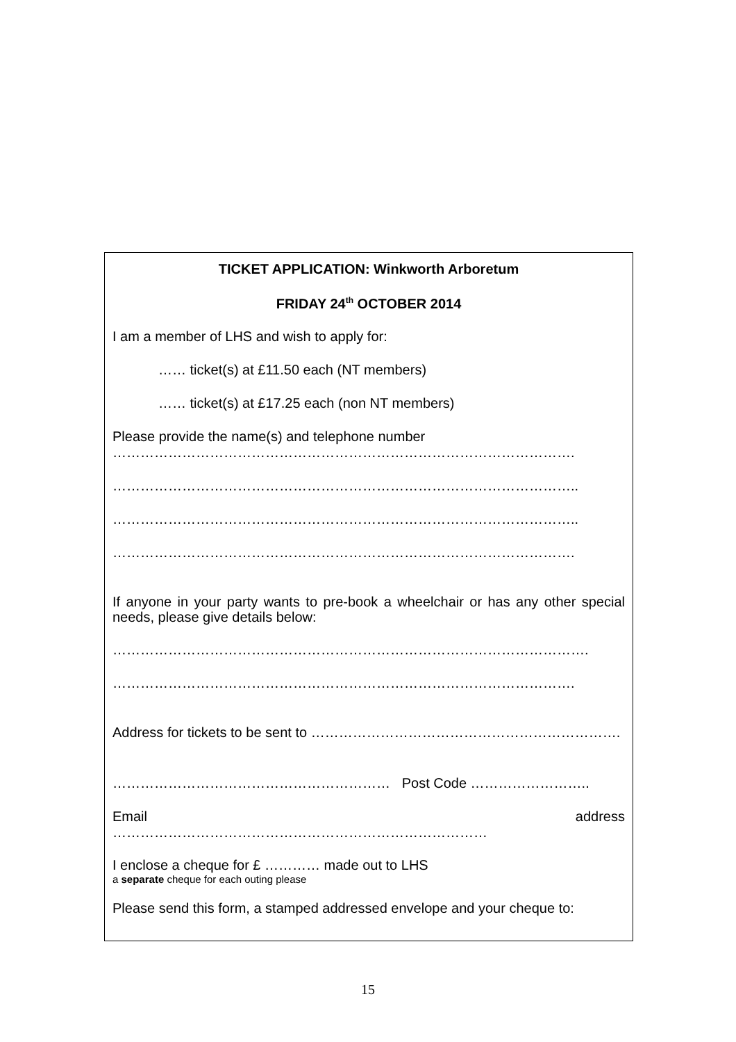TICKET APPLICATION: Winkworth Arboretum
FRIDAY 24<sup>th</sup> OCTOBER 2014
I am a member of LHS and wish to apply for:
…… ticket(s) at £11.50 each (NT members)
…… ticket(s) at £17.25 each (non NT members)
Please provide the name(s) and telephone number ……………………………………………………………………………………….
………………………………………………………………………………………..
………………………………………………………………………………………..
……………………………………………………………………………………….
If anyone in your party wants to pre-book a wheelchair or has any other special needs, please give details below:
………………………………………………………………………………………….
……………………………………………………………………………………….
Address for tickets to be sent to ………………………………………………………….
…………………………………………………… Post Code ……………………..
Email address
………………………………………………………………………
I enclose a cheque for £ ………… made out to LHS
a separate cheque for each outing please
Please send this form, a stamped addressed envelope and your cheque to:
15